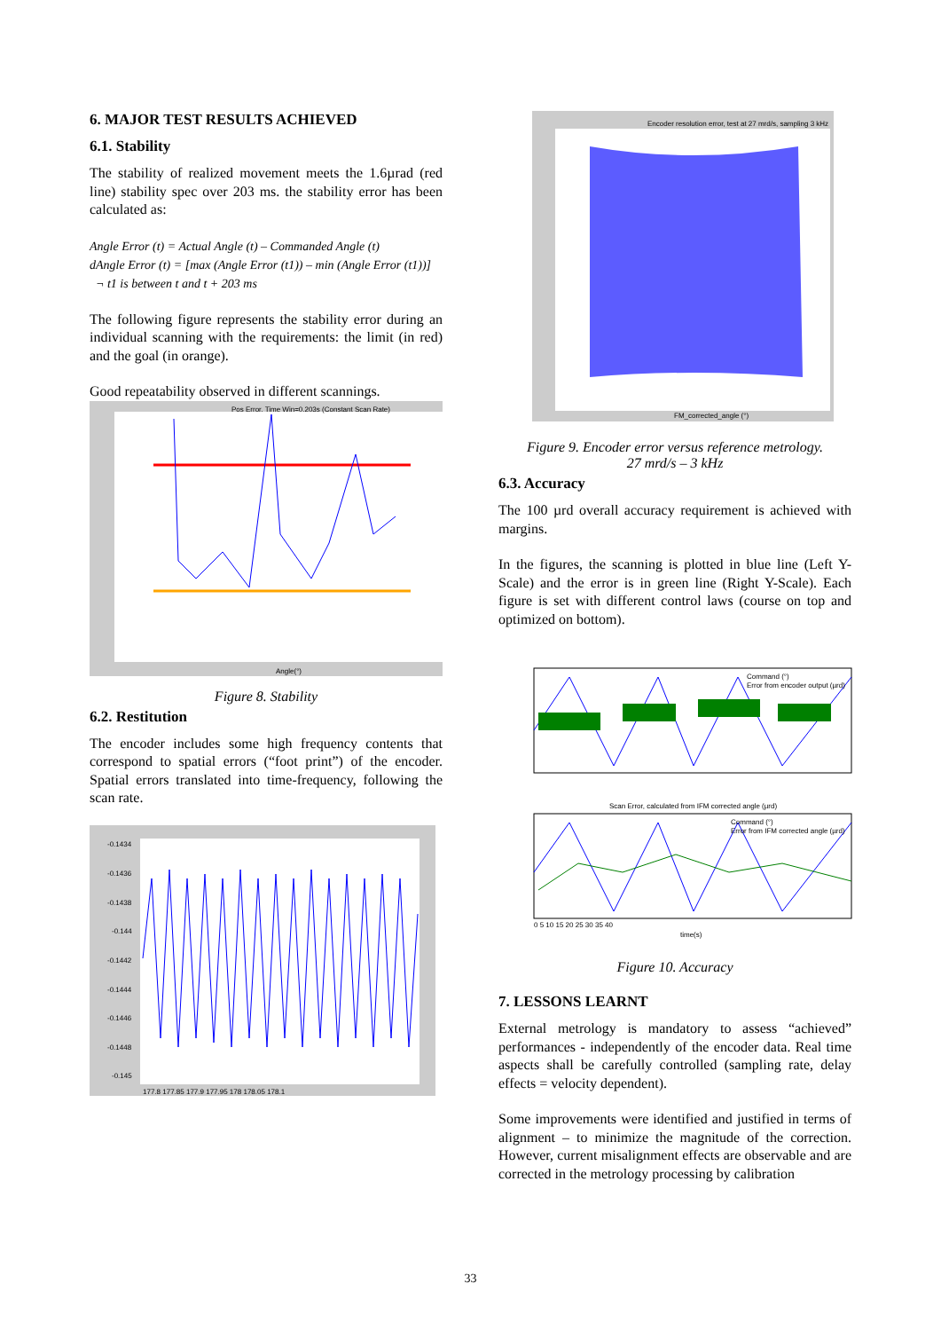6. MAJOR TEST RESULTS ACHIEVED
6.1. Stability
The stability of realized movement meets the 1.6µrad (red line) stability spec over 203 ms. the stability error has been calculated as:
Angle Error (t) = Actual Angle (t) – Commanded Angle (t)
dAngle Error (t) = [max (Angle Error (t1)) – min (Angle Error (t1))]
¬ t1 is between t and t + 203 ms
The following figure represents the stability error during an individual scanning with the requirements: the limit (in red) and the goal (in orange).
Good repeatability observed in different scannings.
Pos Error. Time Win=0.203s (Constant Scan Rate)
Angle(°)
Figure 8. Stability
6.2. Restitution
The encoder includes some high frequency contents that correspond to spatial errors (“foot print”) of the encoder. Spatial errors translated into time-frequency, following the scan rate.
-0.1434
-0.1436
-0.1438
-0.144
-0.1442
-0.1444
-0.1446
-0.1448
-0.145
177.8 177.85 177.9 177.95 178 178.05 178.1
Encoder resolution error, test at 27 mrd/s, sampling 3 kHz
FM_corrected_angle (°)
Figure 9. Encoder error versus reference metrology.
27 mrd/s – 3 kHz
6.3. Accuracy
The 100 µrd overall accuracy requirement is achieved with margins.
In the figures, the scanning is plotted in blue line (Left Y-Scale) and the error is in green line (Right Y-Scale). Each figure is set with different control laws (course on top and optimized on bottom).
Command (°)
Error from encoder output (µrd)
Scan Error, calculated from IFM corrected angle (µrd)
Command (°)
Error from IFM corrected angle (µrd)
0 5 10 15 20 25 30 35 40
time(s)
Figure 10. Accuracy
7. LESSONS LEARNT
External metrology is mandatory to assess “achieved” performances - independently of the encoder data. Real time aspects shall be carefully controlled (sampling rate, delay effects = velocity dependent).
Some improvements were identified and justified in terms of alignment – to minimize the magnitude of the correction. However, current misalignment effects are observable and are corrected in the metrology processing by calibration
33